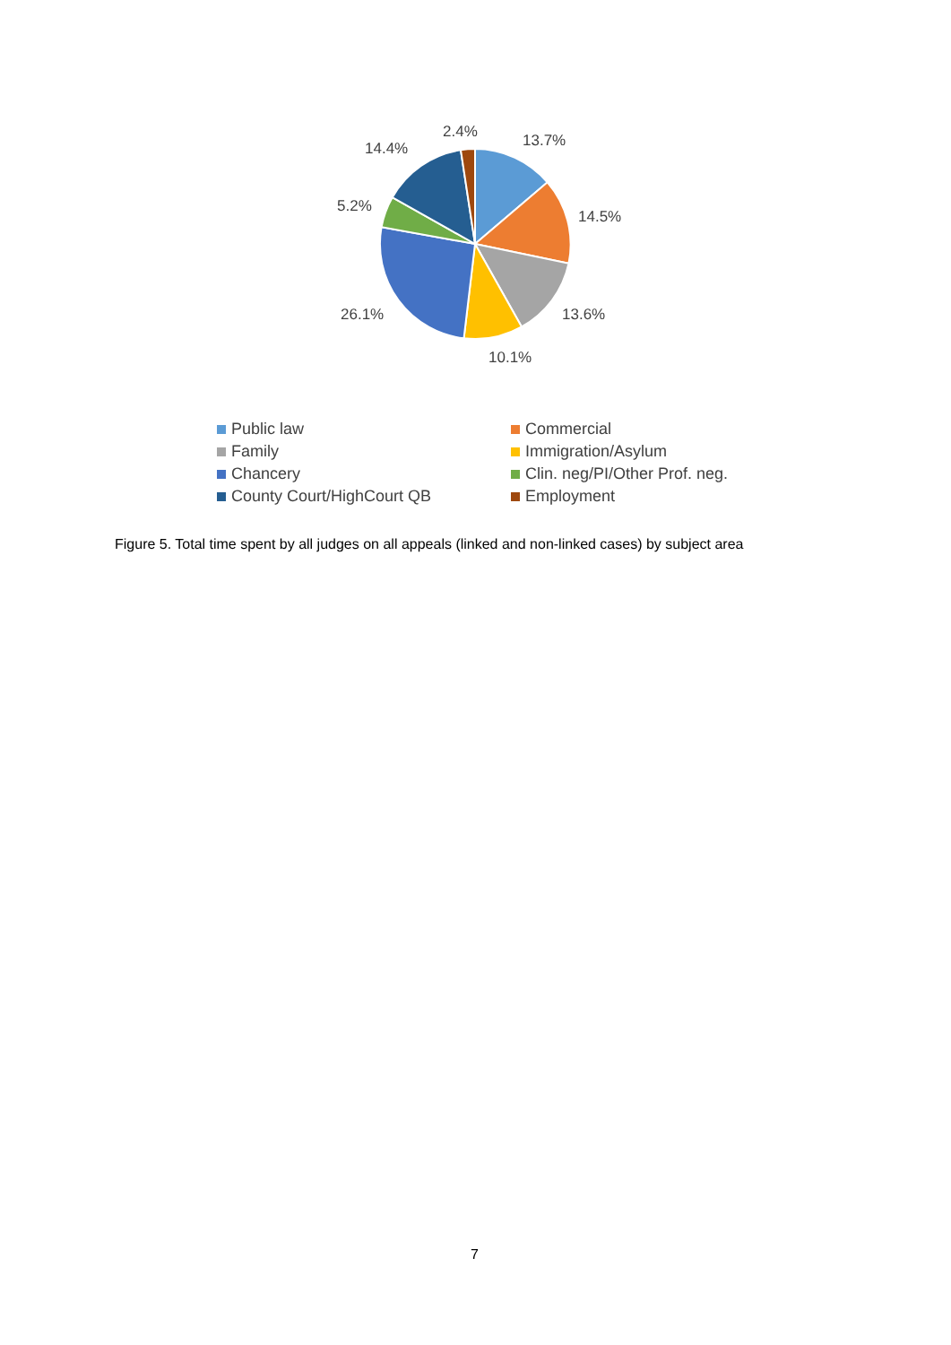2.4% 13.7%
14.4%
5.2%
14.5%
26.1% 13.6%
10.1%
Public law
Commercial
Family
Immigration/Asylum
Chancery
Clin. neg/PI/Other Prof. neg.
County Court/HighCourt QB
Employment
Figure 5. Total time spent by all judges on all appeals (linked and non-linked cases) by subject area
7